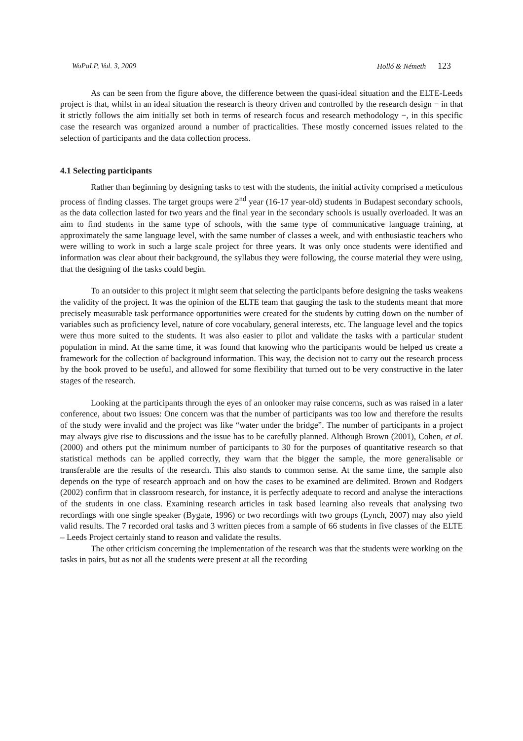WoPaLP, Vol. 3, 2009 Holló & Németh 123
As can be seen from the figure above, the difference between the quasi-ideal situation and the ELTE-Leeds project is that, whilst in an ideal situation the research is theory driven and controlled by the research design − in that it strictly follows the aim initially set both in terms of research focus and research methodology −, in this specific case the research was organized around a number of practicalities. These mostly concerned issues related to the selection of participants and the data collection process.
4.1 Selecting participants
Rather than beginning by designing tasks to test with the students, the initial activity comprised a meticulous process of finding classes. The target groups were 2<sup>nd</sup> year (16-17 year-old) students in Budapest secondary schools, as the data collection lasted for two years and the final year in the secondary schools is usually overloaded. It was an aim to find students in the same type of schools, with the same type of communicative language training, at approximately the same language level, with the same number of classes a week, and with enthusiastic teachers who were willing to work in such a large scale project for three years. It was only once students were identified and information was clear about their background, the syllabus they were following, the course material they were using, that the designing of the tasks could begin.
To an outsider to this project it might seem that selecting the participants before designing the tasks weakens the validity of the project. It was the opinion of the ELTE team that gauging the task to the students meant that more precisely measurable task performance opportunities were created for the students by cutting down on the number of variables such as proficiency level, nature of core vocabulary, general interests, etc. The language level and the topics were thus more suited to the students. It was also easier to pilot and validate the tasks with a particular student population in mind. At the same time, it was found that knowing who the participants would be helped us create a framework for the collection of background information. This way, the decision not to carry out the research process by the book proved to be useful, and allowed for some flexibility that turned out to be very constructive in the later stages of the research.
Looking at the participants through the eyes of an onlooker may raise concerns, such as was raised in a later conference, about two issues: One concern was that the number of participants was too low and therefore the results of the study were invalid and the project was like “water under the bridge”. The number of participants in a project may always give rise to discussions and the issue has to be carefully planned. Although Brown (2001), Cohen, et al. (2000) and others put the minimum number of participants to 30 for the purposes of quantitative research so that statistical methods can be applied correctly, they warn that the bigger the sample, the more generalisable or transferable are the results of the research. This also stands to common sense. At the same time, the sample also depends on the type of research approach and on how the cases to be examined are delimited. Brown and Rodgers (2002) confirm that in classroom research, for instance, it is perfectly adequate to record and analyse the interactions of the students in one class. Examining research articles in task based learning also reveals that analysing two recordings with one single speaker (Bygate, 1996) or two recordings with two groups (Lynch, 2007) may also yield valid results. The 7 recorded oral tasks and 3 written pieces from a sample of 66 students in five classes of the ELTE – Leeds Project certainly stand to reason and validate the results.
The other criticism concerning the implementation of the research was that the students were working on the tasks in pairs, but as not all the students were present at all the recording